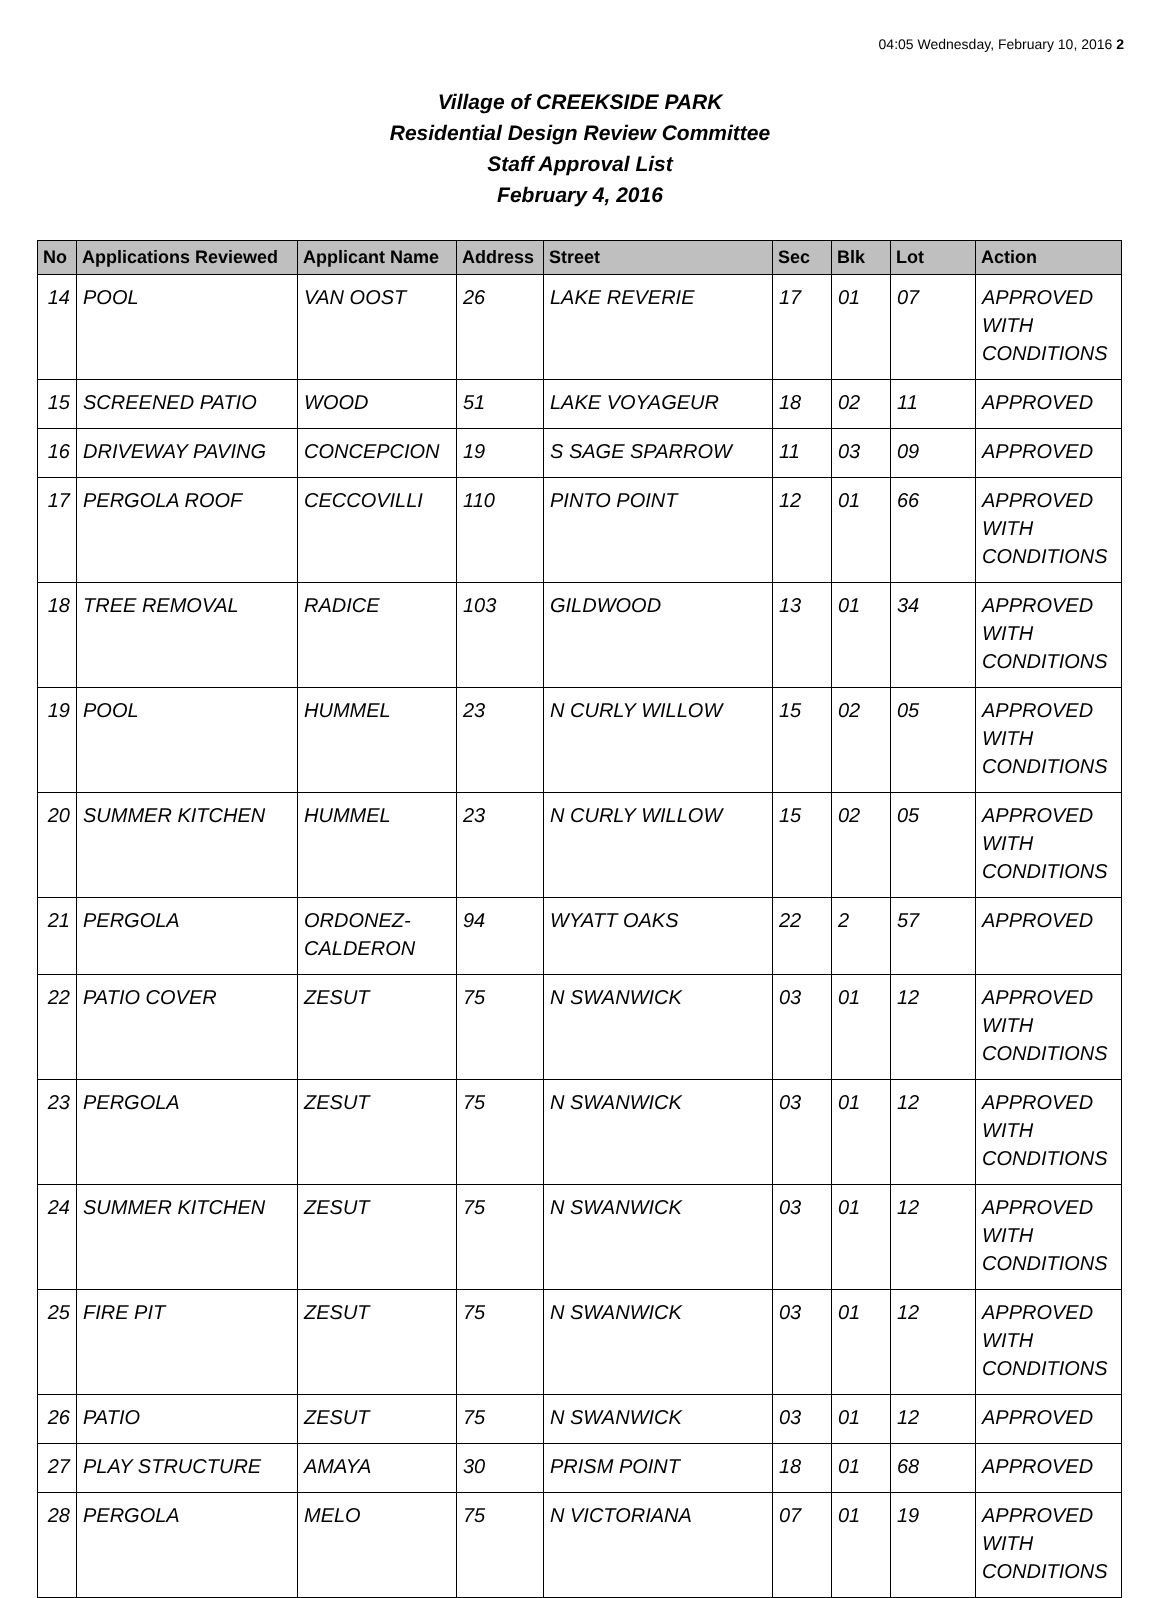04:05 Wednesday, February 10, 2016 2
Village of CREEKSIDE PARK
Residential Design Review Committee
Staff Approval List
February 4, 2016
| No | Applications Reviewed | Applicant Name | Address | Street | Sec | Blk | Lot | Action |
| --- | --- | --- | --- | --- | --- | --- | --- | --- |
| 14 | POOL | VAN OOST | 26 | LAKE REVERIE | 17 | 01 | 07 | APPROVED WITH CONDITIONS |
| 15 | SCREENED PATIO | WOOD | 51 | LAKE VOYAGEUR | 18 | 02 | 11 | APPROVED |
| 16 | DRIVEWAY PAVING | CONCEPCION | 19 | S SAGE SPARROW | 11 | 03 | 09 | APPROVED |
| 17 | PERGOLA ROOF | CECCOVILLI | 110 | PINTO POINT | 12 | 01 | 66 | APPROVED WITH CONDITIONS |
| 18 | TREE REMOVAL | RADICE | 103 | GILDWOOD | 13 | 01 | 34 | APPROVED WITH CONDITIONS |
| 19 | POOL | HUMMEL | 23 | N CURLY WILLOW | 15 | 02 | 05 | APPROVED WITH CONDITIONS |
| 20 | SUMMER KITCHEN | HUMMEL | 23 | N CURLY WILLOW | 15 | 02 | 05 | APPROVED WITH CONDITIONS |
| 21 | PERGOLA | ORDONEZ-CALDERON | 94 | WYATT OAKS | 22 | 2 | 57 | APPROVED |
| 22 | PATIO COVER | ZESUT | 75 | N SWANWICK | 03 | 01 | 12 | APPROVED WITH CONDITIONS |
| 23 | PERGOLA | ZESUT | 75 | N SWANWICK | 03 | 01 | 12 | APPROVED WITH CONDITIONS |
| 24 | SUMMER KITCHEN | ZESUT | 75 | N SWANWICK | 03 | 01 | 12 | APPROVED WITH CONDITIONS |
| 25 | FIRE PIT | ZESUT | 75 | N SWANWICK | 03 | 01 | 12 | APPROVED WITH CONDITIONS |
| 26 | PATIO | ZESUT | 75 | N SWANWICK | 03 | 01 | 12 | APPROVED |
| 27 | PLAY STRUCTURE | AMAYA | 30 | PRISM POINT | 18 | 01 | 68 | APPROVED |
| 28 | PERGOLA | MELO | 75 | N VICTORIANA | 07 | 01 | 19 | APPROVED WITH CONDITIONS |